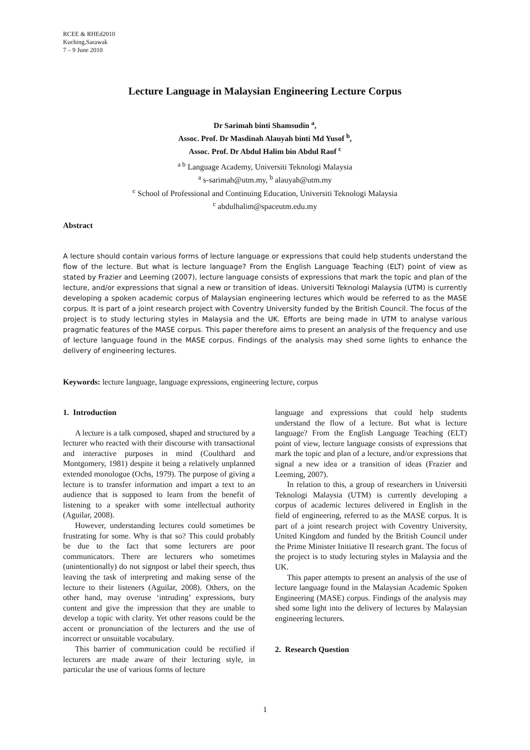RCEE & RHEd2010
Kuching,Sarawak
7 – 9 June 2010
Lecture Language in Malaysian Engineering Lecture Corpus
Dr Sarimah binti Shamsudin <sup>a</sup>,
Assoc. Prof. Dr Masdinah Alauyah binti Md Yusof <sup>b</sup>,
Assoc. Prof. Dr Abdul Halim bin Abdul Raof <sup>c</sup>
<sup>a b</sup> Language Academy, Universiti Teknologi Malaysia
<sup>a</sup> s-sarimah@utm.my, <sup>b</sup> alauyah@utm.my
<sup>c</sup> School of Professional and Continuing Education, Universiti Teknologi Malaysia
<sup>c</sup> abdulhalim@spaceutm.edu.my
Abstract
A lecture should contain various forms of lecture language or expressions that could help students understand the flow of the lecture. But what is lecture language? From the English Language Teaching (ELT) point of view as stated by Frazier and Leeming (2007), lecture language consists of expressions that mark the topic and plan of the lecture, and/or expressions that signal a new or transition of ideas. Universiti Teknologi Malaysia (UTM) is currently developing a spoken academic corpus of Malaysian engineering lectures which would be referred to as the MASE corpus. It is part of a joint research project with Coventry University funded by the British Council. The focus of the project is to study lecturing styles in Malaysia and the UK. Efforts are being made in UTM to analyse various pragmatic features of the MASE corpus. This paper therefore aims to present an analysis of the frequency and use of lecture language found in the MASE corpus. Findings of the analysis may shed some lights to enhance the delivery of engineering lectures.
Keywords: lecture language, language expressions, engineering lecture, corpus
1. Introduction
A lecture is a talk composed, shaped and structured by a lecturer who reacted with their discourse with transactional and interactive purposes in mind (Coulthard and Montgomery, 1981) despite it being a relatively unplanned extended monologue (Ochs, 1979). The purpose of giving a lecture is to transfer information and impart a text to an audience that is supposed to learn from the benefit of listening to a speaker with some intellectual authority (Aguilar, 2008).
However, understanding lectures could sometimes be frustrating for some. Why is that so? This could probably be due to the fact that some lecturers are poor communicators. There are lecturers who sometimes (unintentionally) do not signpost or label their speech, thus leaving the task of interpreting and making sense of the lecture to their listeners (Aguilar, 2008). Others, on the other hand, may overuse ‘intruding’ expressions, bury content and give the impression that they are unable to develop a topic with clarity. Yet other reasons could be the accent or pronunciation of the lecturers and the use of incorrect or unsuitable vocabulary.
This barrier of communication could be rectified if lecturers are made aware of their lecturing style, in particular the use of various forms of lecture
language and expressions that could help students understand the flow of a lecture. But what is lecture language? From the English Language Teaching (ELT) point of view, lecture language consists of expressions that mark the topic and plan of a lecture, and/or expressions that signal a new idea or a transition of ideas (Frazier and Leeming, 2007).
In relation to this, a group of researchers in Universiti Teknologi Malaysia (UTM) is currently developing a corpus of academic lectures delivered in English in the field of engineering, referred to as the MASE corpus. It is part of a joint research project with Coventry University, United Kingdom and funded by the British Council under the Prime Minister Initiative II research grant. The focus of the project is to study lecturing styles in Malaysia and the UK.
This paper attempts to present an analysis of the use of lecture language found in the Malaysian Academic Spoken Engineering (MASE) corpus. Findings of the analysis may shed some light into the delivery of lectures by Malaysian engineering lecturers.
2. Research Question
1